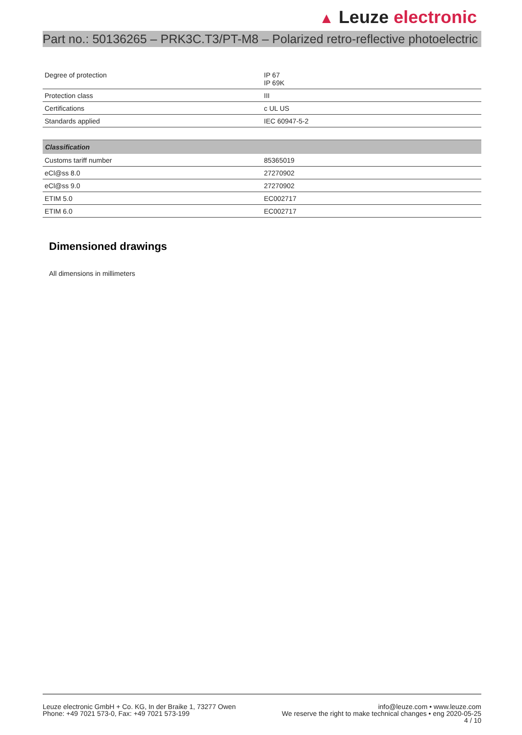▲ Leuze electronic
Part no.: 50136265 – PRK3C.T3/PT-M8 – Polarized retro-reflective photoelectric
| Degree of protection | IP 67 IP 69K |
| Protection class | III |
| Certifications | c UL US |
| Standards applied | IEC 60947-5-2 |
| Classification | |
| --- | --- |
| Customs tariff number | 85365019 |
| eCl@ss 8.0 | 27270902 |
| eCl@ss 9.0 | 27270902 |
| ETIM 5.0 | EC002717 |
| ETIM 6.0 | EC002717 |
Dimensioned drawings
All dimensions in millimeters
Leuze electronic GmbH + Co. KG, In der Braike 1, 73277 Owen
Phone: +49 7021 573-0, Fax: +49 7021 573-199
info@leuze.com • www.leuze.com
We reserve the right to make technical changes • eng 2020-05-25
4 / 10